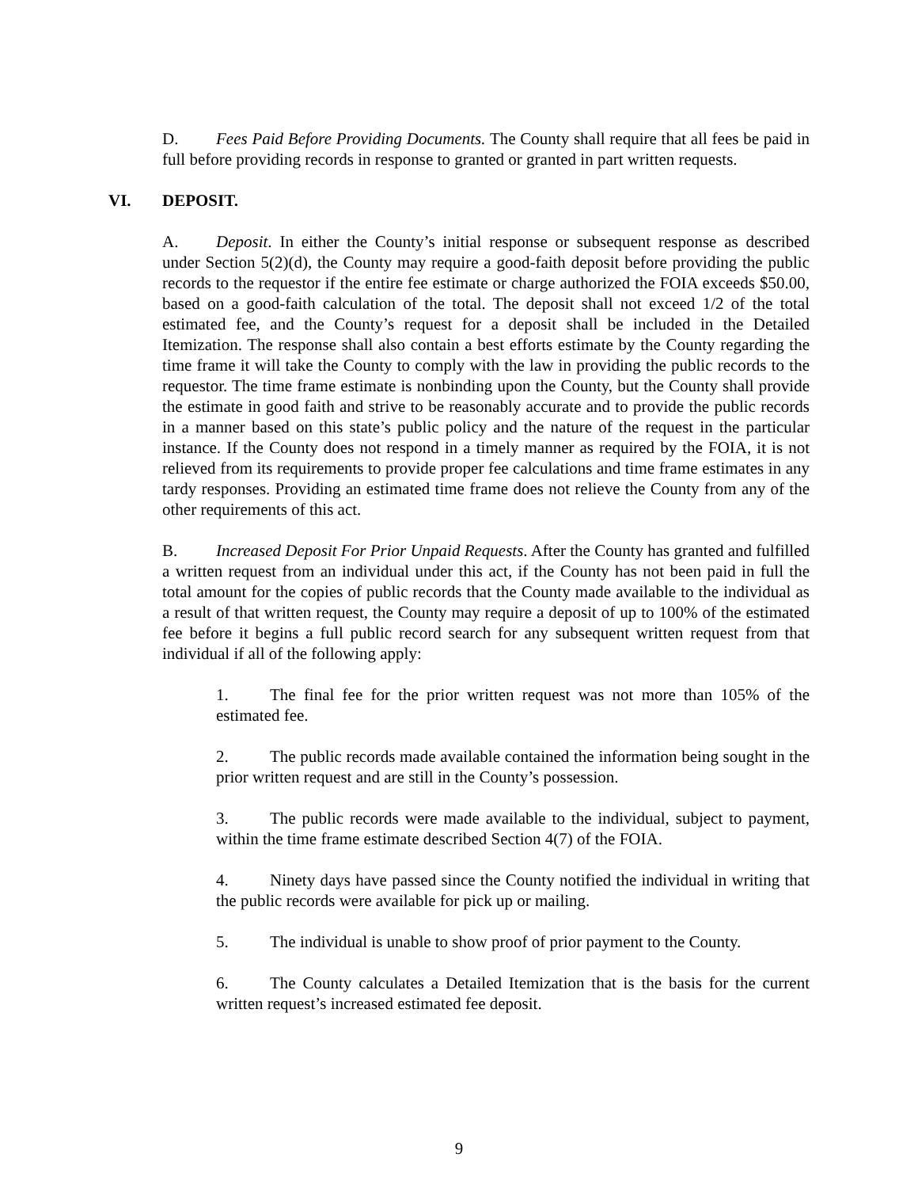D. Fees Paid Before Providing Documents. The County shall require that all fees be paid in full before providing records in response to granted or granted in part written requests.
VI. DEPOSIT.
A. Deposit. In either the County’s initial response or subsequent response as described under Section 5(2)(d), the County may require a good-faith deposit before providing the public records to the requestor if the entire fee estimate or charge authorized the FOIA exceeds $50.00, based on a good-faith calculation of the total. The deposit shall not exceed 1/2 of the total estimated fee, and the County’s request for a deposit shall be included in the Detailed Itemization. The response shall also contain a best efforts estimate by the County regarding the time frame it will take the County to comply with the law in providing the public records to the requestor. The time frame estimate is nonbinding upon the County, but the County shall provide the estimate in good faith and strive to be reasonably accurate and to provide the public records in a manner based on this state’s public policy and the nature of the request in the particular instance. If the County does not respond in a timely manner as required by the FOIA, it is not relieved from its requirements to provide proper fee calculations and time frame estimates in any tardy responses. Providing an estimated time frame does not relieve the County from any of the other requirements of this act.
B. Increased Deposit For Prior Unpaid Requests. After the County has granted and fulfilled a written request from an individual under this act, if the County has not been paid in full the total amount for the copies of public records that the County made available to the individual as a result of that written request, the County may require a deposit of up to 100% of the estimated fee before it begins a full public record search for any subsequent written request from that individual if all of the following apply:
1. The final fee for the prior written request was not more than 105% of the estimated fee.
2. The public records made available contained the information being sought in the prior written request and are still in the County’s possession.
3. The public records were made available to the individual, subject to payment, within the time frame estimate described Section 4(7) of the FOIA.
4. Ninety days have passed since the County notified the individual in writing that the public records were available for pick up or mailing.
5. The individual is unable to show proof of prior payment to the County.
6. The County calculates a Detailed Itemization that is the basis for the current written request’s increased estimated fee deposit.
9